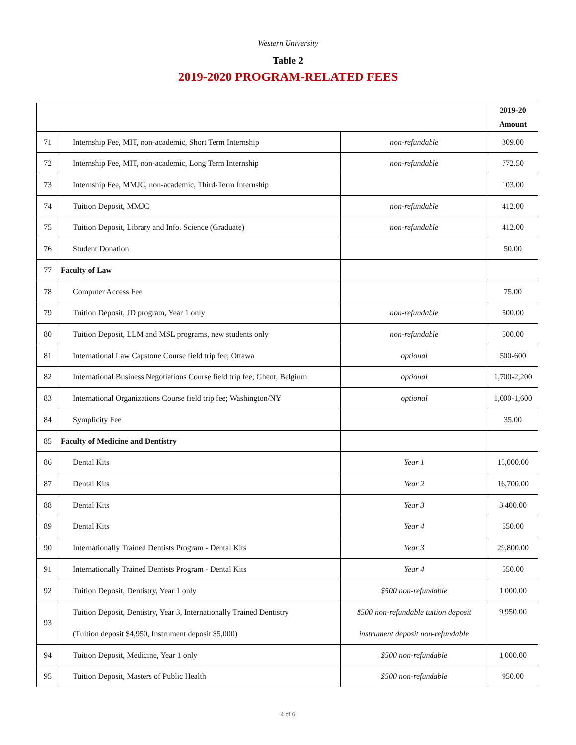Western University
Table 2
2019-2020 PROGRAM-RELATED FEES
| | | | 2019-20 Amount |
| --- | --- | --- | --- |
| 71 | Internship Fee, MIT, non-academic, Short Term Internship | non-refundable | 309.00 |
| 72 | Internship Fee, MIT, non-academic, Long Term Internship | non-refundable | 772.50 |
| 73 | Internship Fee, MMJC, non-academic, Third-Term Internship | | 103.00 |
| 74 | Tuition Deposit, MMJC | non-refundable | 412.00 |
| 75 | Tuition Deposit, Library and Info. Science (Graduate) | non-refundable | 412.00 |
| 76 | Student Donation | | 50.00 |
| 77 | Faculty of Law | | |
| 78 | Computer Access Fee | | 75.00 |
| 79 | Tuition Deposit, JD program, Year 1 only | non-refundable | 500.00 |
| 80 | Tuition Deposit, LLM and MSL programs, new students only | non-refundable | 500.00 |
| 81 | International Law Capstone Course field trip fee; Ottawa | optional | 500-600 |
| 82 | International Business Negotiations Course field trip fee; Ghent, Belgium | optional | 1,700-2,200 |
| 83 | International Organizations Course field trip fee; Washington/NY | optional | 1,000-1,600 |
| 84 | Symplicity Fee | | 35.00 |
| 85 | Faculty of Medicine and Dentistry | | |
| 86 | Dental Kits | Year 1 | 15,000.00 |
| 87 | Dental Kits | Year 2 | 16,700.00 |
| 88 | Dental Kits | Year 3 | 3,400.00 |
| 89 | Dental Kits | Year 4 | 550.00 |
| 90 | Internationally Trained Dentists Program - Dental Kits | Year 3 | 29,800.00 |
| 91 | Internationally Trained Dentists Program - Dental Kits | Year 4 | 550.00 |
| 92 | Tuition Deposit, Dentistry, Year 1 only | $500 non-refundable | 1,000.00 |
| 93 | Tuition Deposit, Dentistry, Year 3, Internationally Trained Dentistry (Tuition deposit $4,950, Instrument deposit $5,000) | $500 non-refundable tuition deposit instrument deposit non-refundable | 9,950.00 |
| 94 | Tuition Deposit, Medicine, Year 1 only | $500 non-refundable | 1,000.00 |
| 95 | Tuition Deposit, Masters of Public Health | $500 non-refundable | 950.00 |
4 of 6